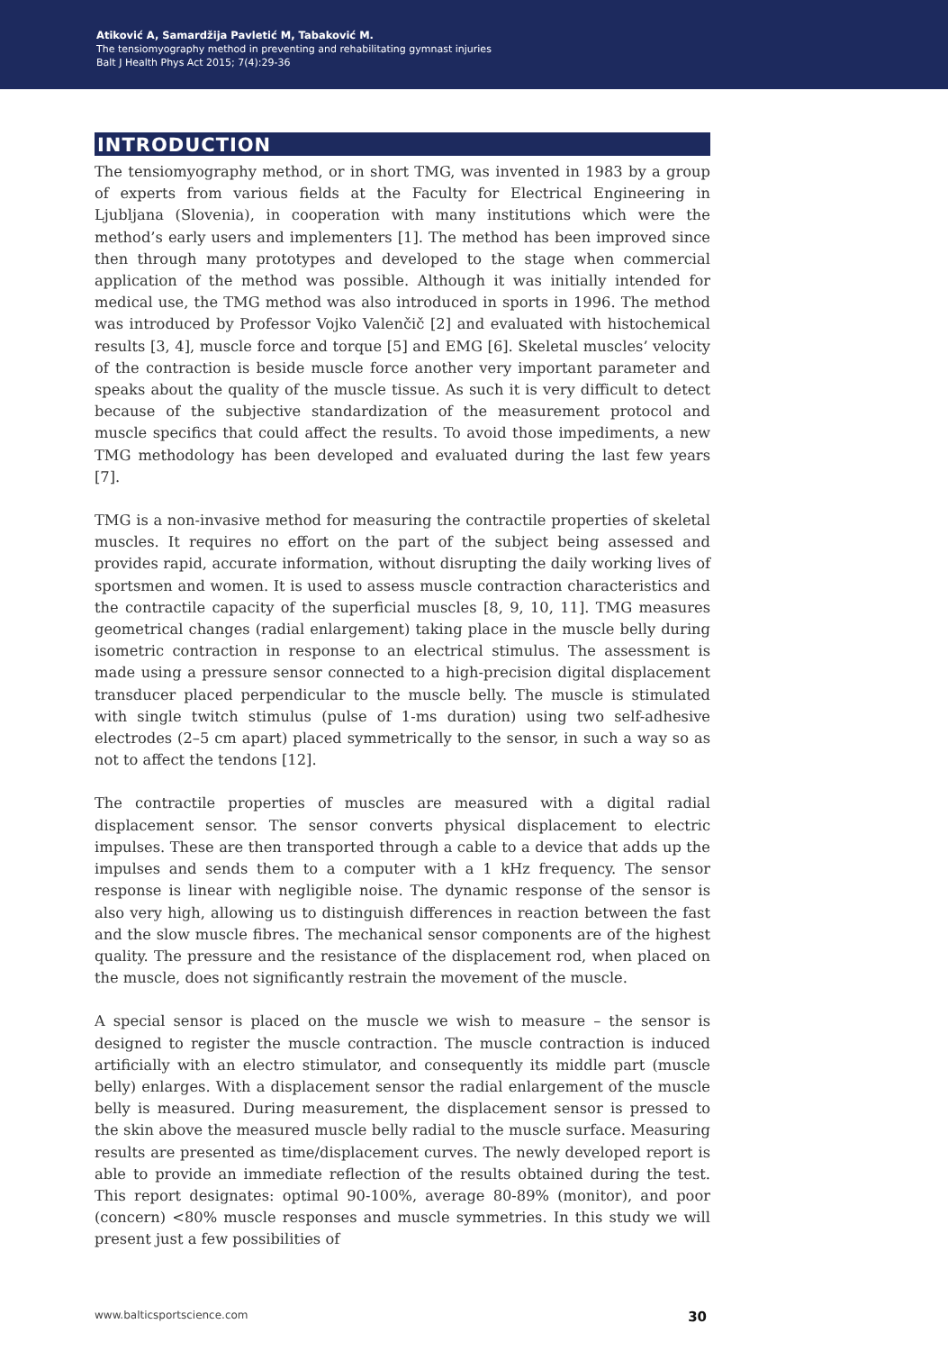Atiković A, Samardžija Pavletić M, Tabaković M.
The tensiomyography method in preventing and rehabilitating gymnast injuries
Balt J Health Phys Act 2015; 7(4):29-36
INTRODUCTION
The tensiomyography method, or in short TMG, was invented in 1983 by a group of experts from various fields at the Faculty for Electrical Engineering in Ljubljana (Slovenia), in cooperation with many institutions which were the method’s early users and implementers [1]. The method has been improved since then through many prototypes and developed to the stage when commercial application of the method was possible. Although it was initially intended for medical use, the TMG method was also introduced in sports in 1996. The method was introduced by Professor Vojko Valenčič [2] and evaluated with histochemical results [3, 4], muscle force and torque [5] and EMG [6]. Skeletal muscles’ velocity of the contraction is beside muscle force another very important parameter and speaks about the quality of the muscle tissue. As such it is very difficult to detect because of the subjective standardization of the measurement protocol and muscle specifics that could affect the results. To avoid those impediments, a new TMG methodology has been developed and evaluated during the last few years [7].
TMG is a non-invasive method for measuring the contractile properties of skeletal muscles. It requires no effort on the part of the subject being assessed and provides rapid, accurate information, without disrupting the daily working lives of sportsmen and women. It is used to assess muscle contraction characteristics and the contractile capacity of the superficial muscles [8, 9, 10, 11]. TMG measures geometrical changes (radial enlargement) taking place in the muscle belly during isometric contraction in response to an electrical stimulus. The assessment is made using a pressure sensor connected to a high-precision digital displacement transducer placed perpendicular to the muscle belly. The muscle is stimulated with single twitch stimulus (pulse of 1-ms duration) using two self-adhesive electrodes (2–5 cm apart) placed symmetrically to the sensor, in such a way so as not to affect the tendons [12].
The contractile properties of muscles are measured with a digital radial displacement sensor. The sensor converts physical displacement to electric impulses. These are then transported through a cable to a device that adds up the impulses and sends them to a computer with a 1 kHz frequency. The sensor response is linear with negligible noise. The dynamic response of the sensor is also very high, allowing us to distinguish differences in reaction between the fast and the slow muscle fibres. The mechanical sensor components are of the highest quality. The pressure and the resistance of the displacement rod, when placed on the muscle, does not significantly restrain the movement of the muscle.
A special sensor is placed on the muscle we wish to measure – the sensor is designed to register the muscle contraction. The muscle contraction is induced artificially with an electro stimulator, and consequently its middle part (muscle belly) enlarges. With a displacement sensor the radial enlargement of the muscle belly is measured. During measurement, the displacement sensor is pressed to the skin above the measured muscle belly radial to the muscle surface. Measuring results are presented as time/displacement curves. The newly developed report is able to provide an immediate reflection of the results obtained during the test. This report designates: optimal 90-100%, average 80-89% (monitor), and poor (concern) <80% muscle responses and muscle symmetries. In this study we will present just a few possibilities of
www.balticsportscience.com 30